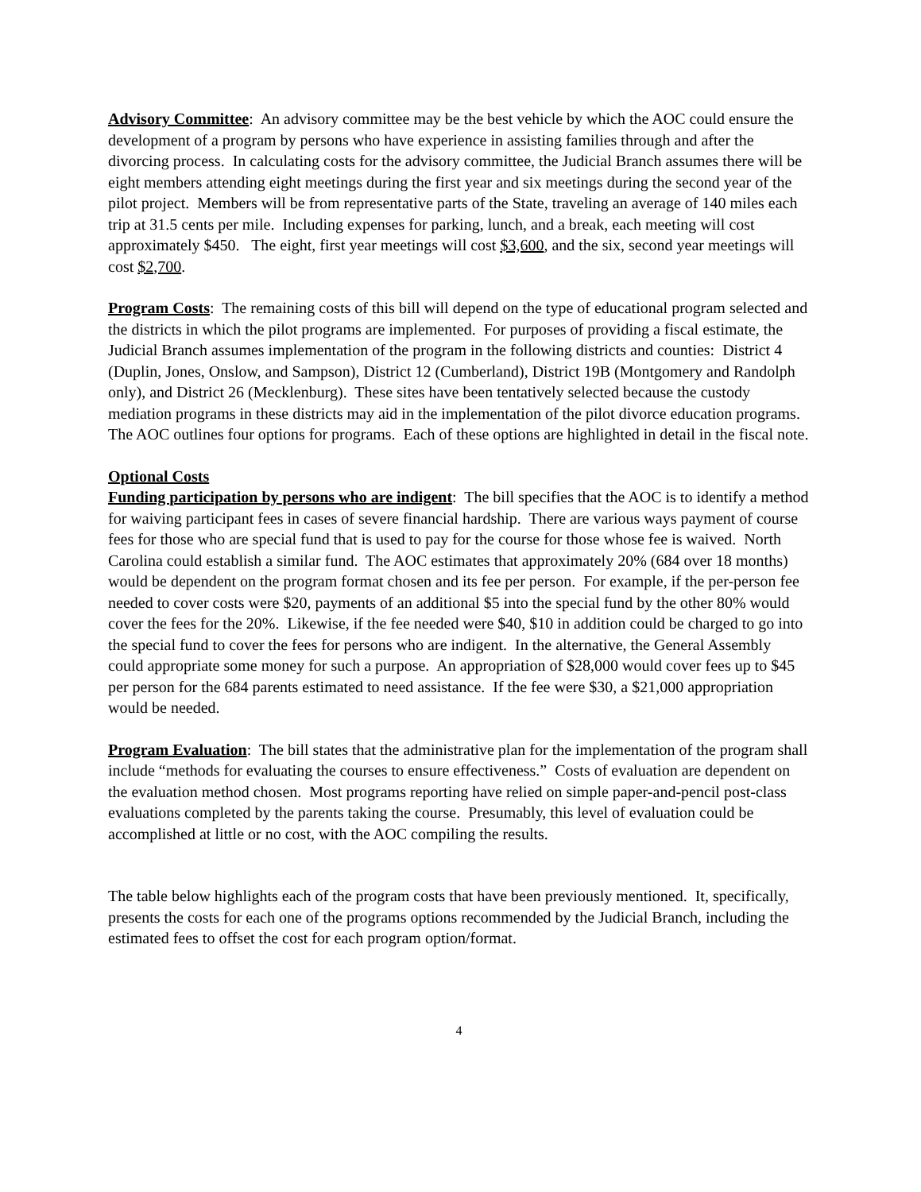Advisory Committee: An advisory committee may be the best vehicle by which the AOC could ensure the development of a program by persons who have experience in assisting families through and after the divorcing process. In calculating costs for the advisory committee, the Judicial Branch assumes there will be eight members attending eight meetings during the first year and six meetings during the second year of the pilot project. Members will be from representative parts of the State, traveling an average of 140 miles each trip at 31.5 cents per mile. Including expenses for parking, lunch, and a break, each meeting will cost approximately $450. The eight, first year meetings will cost $3,600, and the six, second year meetings will cost $2,700.
Program Costs: The remaining costs of this bill will depend on the type of educational program selected and the districts in which the pilot programs are implemented. For purposes of providing a fiscal estimate, the Judicial Branch assumes implementation of the program in the following districts and counties: District 4 (Duplin, Jones, Onslow, and Sampson), District 12 (Cumberland), District 19B (Montgomery and Randolph only), and District 26 (Mecklenburg). These sites have been tentatively selected because the custody mediation programs in these districts may aid in the implementation of the pilot divorce education programs. The AOC outlines four options for programs. Each of these options are highlighted in detail in the fiscal note.
Optional Costs
Funding participation by persons who are indigent: The bill specifies that the AOC is to identify a method for waiving participant fees in cases of severe financial hardship. There are various ways payment of course fees for those who are special fund that is used to pay for the course for those whose fee is waived. North Carolina could establish a similar fund. The AOC estimates that approximately 20% (684 over 18 months) would be dependent on the program format chosen and its fee per person. For example, if the per-person fee needed to cover costs were $20, payments of an additional $5 into the special fund by the other 80% would cover the fees for the 20%. Likewise, if the fee needed were $40, $10 in addition could be charged to go into the special fund to cover the fees for persons who are indigent. In the alternative, the General Assembly could appropriate some money for such a purpose. An appropriation of $28,000 would cover fees up to $45 per person for the 684 parents estimated to need assistance. If the fee were $30, a $21,000 appropriation would be needed.
Program Evaluation: The bill states that the administrative plan for the implementation of the program shall include “methods for evaluating the courses to ensure effectiveness.” Costs of evaluation are dependent on the evaluation method chosen. Most programs reporting have relied on simple paper-and-pencil post-class evaluations completed by the parents taking the course. Presumably, this level of evaluation could be accomplished at little or no cost, with the AOC compiling the results.
The table below highlights each of the program costs that have been previously mentioned. It, specifically, presents the costs for each one of the programs options recommended by the Judicial Branch, including the estimated fees to offset the cost for each program option/format.
4